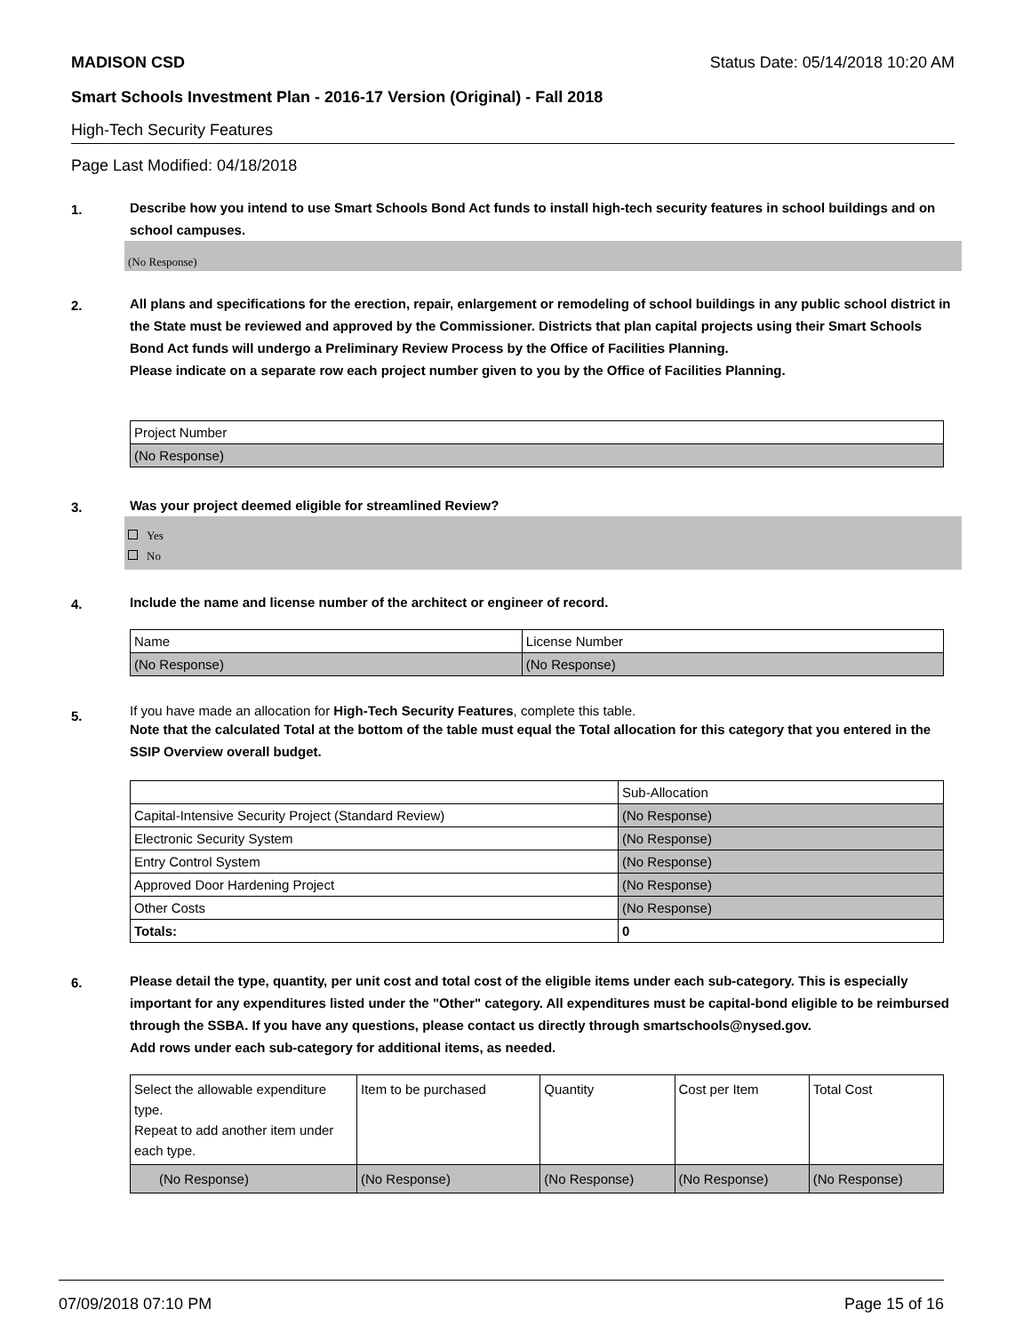MADISON CSD Status Date: 05/14/2018 10:20 AM
Smart Schools Investment Plan - 2016-17 Version (Original) - Fall 2018
High-Tech Security Features
Page Last Modified: 04/18/2018
1.
Describe how you intend to use Smart Schools Bond Act funds to install high-tech security features in school buildings and on school campuses.
(No Response)
2.
All plans and specifications for the erection, repair, enlargement or remodeling of school buildings in any public school district in the State must be reviewed and approved by the Commissioner. Districts that plan capital projects using their Smart Schools Bond Act funds will undergo a Preliminary Review Process by the Office of Facilities Planning.
Please indicate on a separate row each project number given to you by the Office of Facilities Planning.
| Project Number |
| (No Response) |
3.
Was your project deemed eligible for streamlined Review?
Yes
No
4.
Include the name and license number of the architect or engineer of record.
| Name | License Number |
| (No Response) | (No Response) |
5.
If you have made an allocation for High-Tech Security Features, complete this table.
Note that the calculated Total at the bottom of the table must equal the Total allocation for this category that you entered in the SSIP Overview overall budget.
| | Sub-Allocation |
| Capital-Intensive Security Project (Standard Review) | (No Response) |
| Electronic Security System | (No Response) |
| Entry Control System | (No Response) |
| Approved Door Hardening Project | (No Response) |
| Other Costs | (No Response) |
| Totals: | 0 |
6.
Please detail the type, quantity, per unit cost and total cost of the eligible items under each sub-category. This is especially important for any expenditures listed under the "Other" category. All expenditures must be capital-bond eligible to be reimbursed through the SSBA. If you have any questions, please contact us directly through smartschools@nysed.gov.
Add rows under each sub-category for additional items, as needed.
| Select the allowable expenditure type. Repeat to add another item under each type. | Item to be purchased | Quantity | Cost per Item | Total Cost |
| (No Response) | (No Response) | (No Response) | (No Response) | (No Response) |
07/09/2018 07:10 PM Page 15 of 16